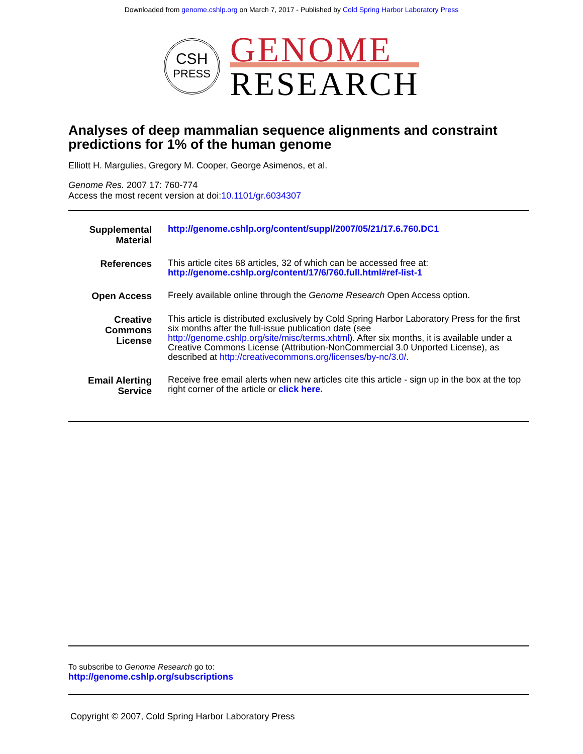Downloaded from genome.cshlp.org on March 7, 2017 - Published by Cold Spring Harbor Laboratory Press
CSH
PRESS
GENOME
RESEARCH
Analyses of deep mammalian sequence alignments and constraint predictions for 1% of the human genome
Elliott H. Margulies, Gregory M. Cooper, George Asimenos, et al.
Genome Res. 2007 17: 760-774
Access the most recent version at doi:10.1101/gr.6034307
| Supplemental Material | http://genome.cshlp.org/content/suppl/2007/05/21/17.6.760.DC1 |
| References | This article cites 68 articles, 32 of which can be accessed free at: http://genome.cshlp.org/content/17/6/760.full.html#ref-list-1 |
| Open Access | Freely available online through the Genome Research Open Access option. |
| Creative Commons License | This article is distributed exclusively by Cold Spring Harbor Laboratory Press for the first six months after the full-issue publication date (see http://genome.cshlp.org/site/misc/terms.xhtml ). After six months, it is available under a Creative Commons License (Attribution-NonCommercial 3.0 Unported License), as described at http://creativecommons.org/licenses/by-nc/3.0/. |
| Email Alerting Service | Receive free email alerts when new articles cite this article - sign up in the box at the top right corner of the article or click here. |
To subscribe to Genome Research go to:
http://genome.cshlp.org/subscriptions
Copyright © 2007, Cold Spring Harbor Laboratory Press